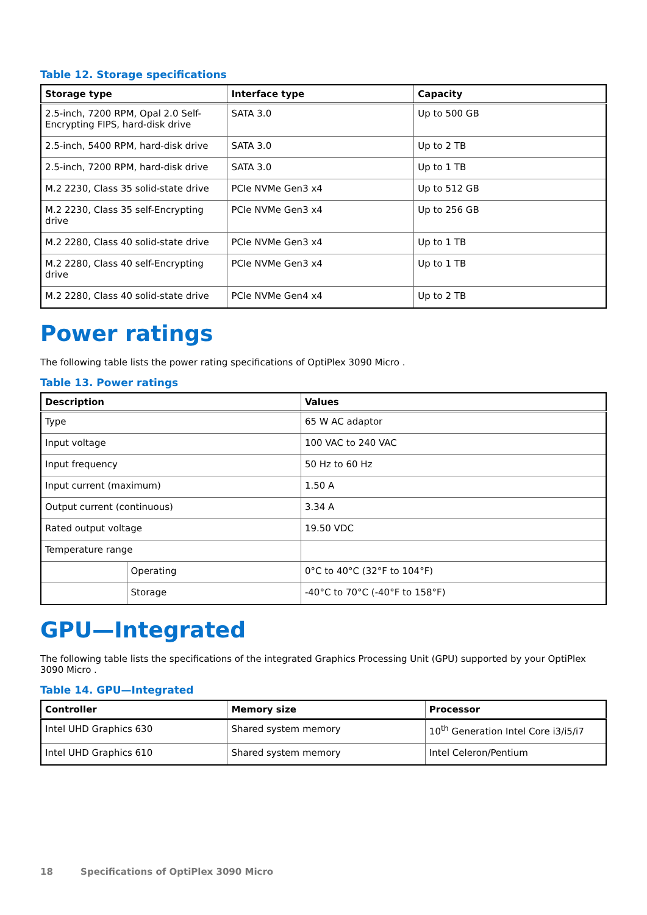Table 12. Storage specifications
| Storage type | Interface type | Capacity |
| --- | --- | --- |
| 2.5-inch, 7200 RPM, Opal 2.0 Self-Encrypting FIPS, hard-disk drive | SATA 3.0 | Up to 500 GB |
| 2.5-inch, 5400 RPM, hard-disk drive | SATA 3.0 | Up to 2 TB |
| 2.5-inch, 7200 RPM, hard-disk drive | SATA 3.0 | Up to 1 TB |
| M.2 2230, Class 35 solid-state drive | PCIe NVMe Gen3 x4 | Up to 512 GB |
| M.2 2230, Class 35 self-Encrypting drive | PCIe NVMe Gen3 x4 | Up to 256 GB |
| M.2 2280, Class 40 solid-state drive | PCIe NVMe Gen3 x4 | Up to 1 TB |
| M.2 2280, Class 40 self-Encrypting drive | PCIe NVMe Gen3 x4 | Up to 1 TB |
| M.2 2280, Class 40 solid-state drive | PCIe NVMe Gen4 x4 | Up to 2 TB |
Power ratings
The following table lists the power rating specifications of OptiPlex 3090 Micro .
Table 13. Power ratings
| Description | | Values |
| --- | --- | --- |
| Type | | 65 W AC adaptor |
| Input voltage | | 100 VAC to 240 VAC |
| Input frequency | | 50 Hz to 60 Hz |
| Input current (maximum) | | 1.50 A |
| Output current (continuous) | | 3.34 A |
| Rated output voltage | | 19.50 VDC |
| Temperature range | | |
| | Operating | 0°C to 40°C (32°F to 104°F) |
| | Storage | -40°C to 70°C (-40°F to 158°F) |
GPU—Integrated
The following table lists the specifications of the integrated Graphics Processing Unit (GPU) supported by your OptiPlex 3090 Micro .
Table 14. GPU—Integrated
| Controller | Memory size | Processor |
| --- | --- | --- |
| Intel UHD Graphics 630 | Shared system memory | 10<sup>th</sup> Generation Intel Core i3/i5/i7 |
| Intel UHD Graphics 610 | Shared system memory | Intel Celeron/Pentium |
18 Specifications of OptiPlex 3090 Micro